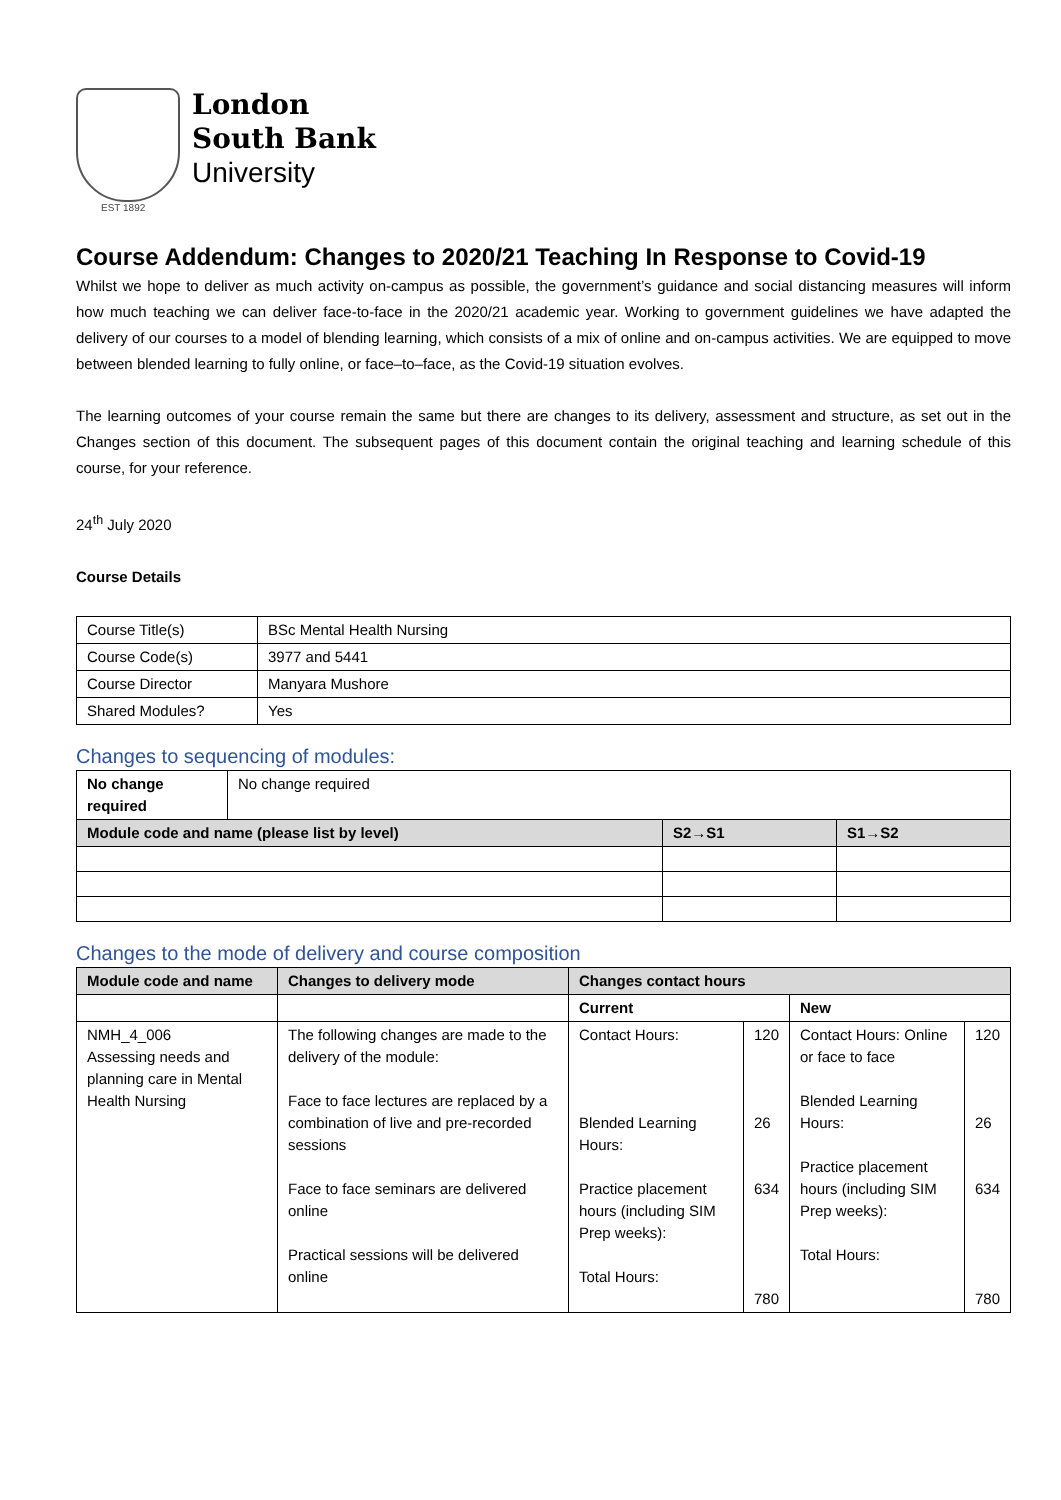EST 1892
London
South Bank
University
Course Addendum: Changes to 2020/21 Teaching In Response to Covid-19
Whilst we hope to deliver as much activity on-campus as possible, the government’s guidance and social distancing measures will inform how much teaching we can deliver face-to-face in the 2020/21 academic year. Working to government guidelines we have adapted the delivery of our courses to a model of blending learning, which consists of a mix of online and on-campus activities. We are equipped to move between blended learning to fully online, or face–to–face, as the Covid-19 situation evolves.
The learning outcomes of your course remain the same but there are changes to its delivery, assessment and structure, as set out in the Changes section of this document. The subsequent pages of this document contain the original teaching and learning schedule of this course, for your reference.
24<sup>th</sup> July 2020
Course Details
| Course Title(s) | BSc Mental Health Nursing |
| Course Code(s) | 3977 and 5441 |
| Course Director | Manyara Mushore |
| Shared Modules? | Yes |
Changes to sequencing of modules:
| No change required | No change required | | |
| Module code and name (please list by level) | | S2→S1 | S1→S2 |
Changes to the mode of delivery and course composition
| Module code and name | Changes to delivery mode | Changes contact hours | | | |
| --- | --- | --- | --- | --- | --- |
| | | Current | | New | |
| NMH_4_006 Assessing needs and planning care in Mental Health Nursing | The following changes are made to the delivery of the module: Face to face lectures are replaced by a combination of live and pre-recorded sessions Face to face seminars are delivered online Practical sessions will be delivered online | Contact Hours: Blended Learning Hours: Practice placement hours (including SIM Prep weeks): Total Hours: | 120 26 634 780 | Contact Hours: Online or face to face Blended Learning Hours: Practice placement hours (including SIM Prep weeks): Total Hours: | 120 26 634 780 |